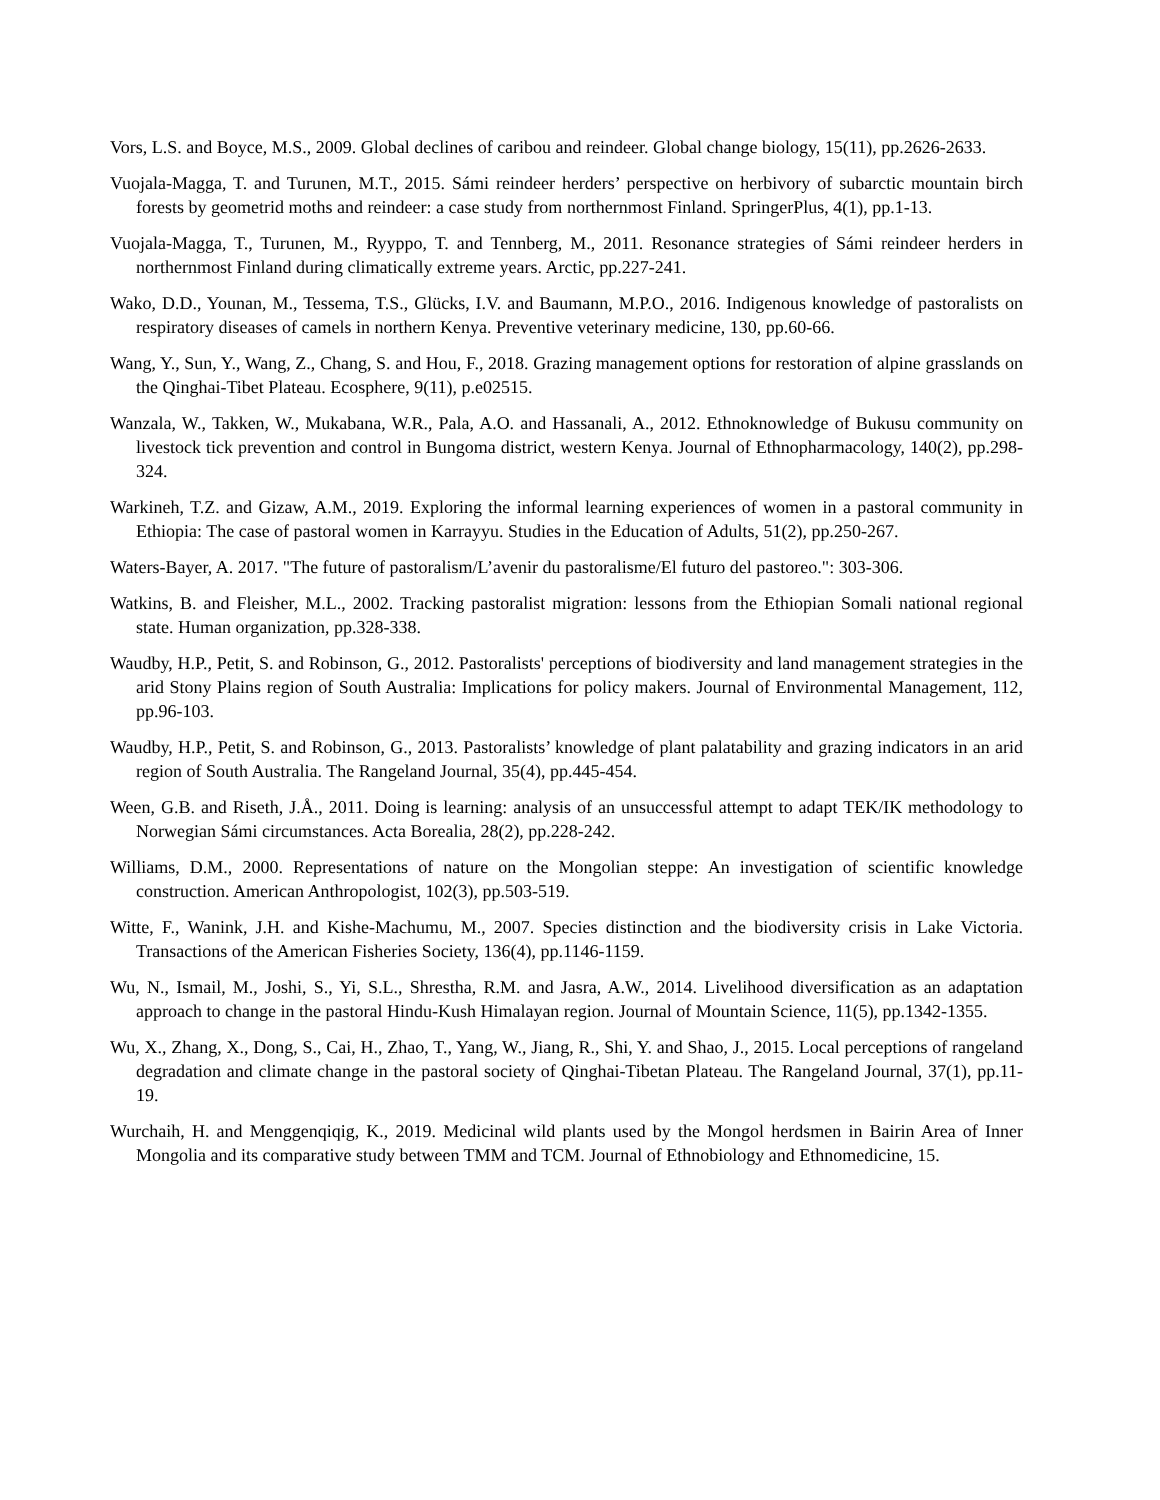Vors, L.S. and Boyce, M.S., 2009. Global declines of caribou and reindeer. Global change biology, 15(11), pp.2626-2633.
Vuojala-Magga, T. and Turunen, M.T., 2015. Sámi reindeer herders’ perspective on herbivory of subarctic mountain birch forests by geometrid moths and reindeer: a case study from northernmost Finland. SpringerPlus, 4(1), pp.1-13.
Vuojala-Magga, T., Turunen, M., Ryyppo, T. and Tennberg, M., 2011. Resonance strategies of Sámi reindeer herders in northernmost Finland during climatically extreme years. Arctic, pp.227-241.
Wako, D.D., Younan, M., Tessema, T.S., Glücks, I.V. and Baumann, M.P.O., 2016. Indigenous knowledge of pastoralists on respiratory diseases of camels in northern Kenya. Preventive veterinary medicine, 130, pp.60-66.
Wang, Y., Sun, Y., Wang, Z., Chang, S. and Hou, F., 2018. Grazing management options for restoration of alpine grasslands on the Qinghai-Tibet Plateau. Ecosphere, 9(11), p.e02515.
Wanzala, W., Takken, W., Mukabana, W.R., Pala, A.O. and Hassanali, A., 2012. Ethnoknowledge of Bukusu community on livestock tick prevention and control in Bungoma district, western Kenya. Journal of Ethnopharmacology, 140(2), pp.298-324.
Warkineh, T.Z. and Gizaw, A.M., 2019. Exploring the informal learning experiences of women in a pastoral community in Ethiopia: The case of pastoral women in Karrayyu. Studies in the Education of Adults, 51(2), pp.250-267.
Waters-Bayer, A. 2017. "The future of pastoralism/L’avenir du pastoralisme/El futuro del pastoreo.": 303-306.
Watkins, B. and Fleisher, M.L., 2002. Tracking pastoralist migration: lessons from the Ethiopian Somali national regional state. Human organization, pp.328-338.
Waudby, H.P., Petit, S. and Robinson, G., 2012. Pastoralists' perceptions of biodiversity and land management strategies in the arid Stony Plains region of South Australia: Implications for policy makers. Journal of Environmental Management, 112, pp.96-103.
Waudby, H.P., Petit, S. and Robinson, G., 2013. Pastoralists’ knowledge of plant palatability and grazing indicators in an arid region of South Australia. The Rangeland Journal, 35(4), pp.445-454.
Ween, G.B. and Riseth, J.Å., 2011. Doing is learning: analysis of an unsuccessful attempt to adapt TEK/IK methodology to Norwegian Sámi circumstances. Acta Borealia, 28(2), pp.228-242.
Williams, D.M., 2000. Representations of nature on the Mongolian steppe: An investigation of scientific knowledge construction. American Anthropologist, 102(3), pp.503-519.
Witte, F., Wanink, J.H. and Kishe-Machumu, M., 2007. Species distinction and the biodiversity crisis in Lake Victoria. Transactions of the American Fisheries Society, 136(4), pp.1146-1159.
Wu, N., Ismail, M., Joshi, S., Yi, S.L., Shrestha, R.M. and Jasra, A.W., 2014. Livelihood diversification as an adaptation approach to change in the pastoral Hindu-Kush Himalayan region. Journal of Mountain Science, 11(5), pp.1342-1355.
Wu, X., Zhang, X., Dong, S., Cai, H., Zhao, T., Yang, W., Jiang, R., Shi, Y. and Shao, J., 2015. Local perceptions of rangeland degradation and climate change in the pastoral society of Qinghai-Tibetan Plateau. The Rangeland Journal, 37(1), pp.11-19.
Wurchaih, H. and Menggenqiqig, K., 2019. Medicinal wild plants used by the Mongol herdsmen in Bairin Area of Inner Mongolia and its comparative study between TMM and TCM. Journal of Ethnobiology and Ethnomedicine, 15.